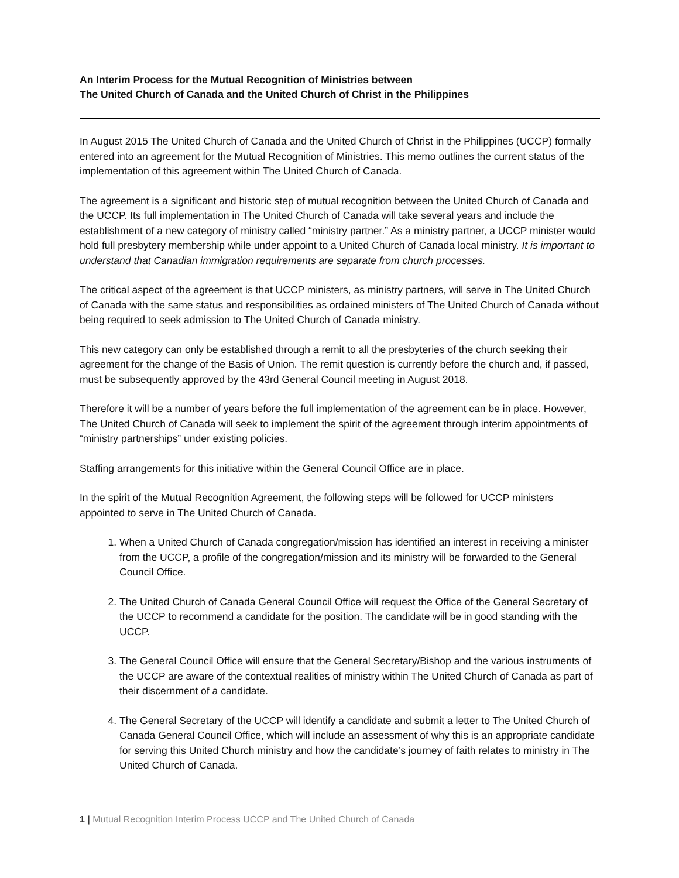An Interim Process for the Mutual Recognition of Ministries between
The United Church of Canada and the United Church of Christ in the Philippines
In August 2015 The United Church of Canada and the United Church of Christ in the Philippines (UCCP) formally entered into an agreement for the Mutual Recognition of Ministries. This memo outlines the current status of the implementation of this agreement within The United Church of Canada.
The agreement is a significant and historic step of mutual recognition between the United Church of Canada and the UCCP. Its full implementation in The United Church of Canada will take several years and include the establishment of a new category of ministry called “ministry partner.” As a ministry partner, a UCCP minister would hold full presbytery membership while under appoint to a United Church of Canada local ministry. It is important to understand that Canadian immigration requirements are separate from church processes.
The critical aspect of the agreement is that UCCP ministers, as ministry partners, will serve in The United Church of Canada with the same status and responsibilities as ordained ministers of The United Church of Canada without being required to seek admission to The United Church of Canada ministry.
This new category can only be established through a remit to all the presbyteries of the church seeking their agreement for the change of the Basis of Union. The remit question is currently before the church and, if passed, must be subsequently approved by the 43rd General Council meeting in August 2018.
Therefore it will be a number of years before the full implementation of the agreement can be in place. However, The United Church of Canada will seek to implement the spirit of the agreement through interim appointments of “ministry partnerships” under existing policies.
Staffing arrangements for this initiative within the General Council Office are in place.
In the spirit of the Mutual Recognition Agreement, the following steps will be followed for UCCP ministers appointed to serve in The United Church of Canada.
1. When a United Church of Canada congregation/mission has identified an interest in receiving a minister from the UCCP, a profile of the congregation/mission and its ministry will be forwarded to the General Council Office.
2. The United Church of Canada General Council Office will request the Office of the General Secretary of the UCCP to recommend a candidate for the position. The candidate will be in good standing with the UCCP.
3. The General Council Office will ensure that the General Secretary/Bishop and the various instruments of the UCCP are aware of the contextual realities of ministry within The United Church of Canada as part of their discernment of a candidate.
4. The General Secretary of the UCCP will identify a candidate and submit a letter to The United Church of Canada General Council Office, which will include an assessment of why this is an appropriate candidate for serving this United Church ministry and how the candidate’s journey of faith relates to ministry in The United Church of Canada.
1 | Mutual Recognition Interim Process UCCP and The United Church of Canada